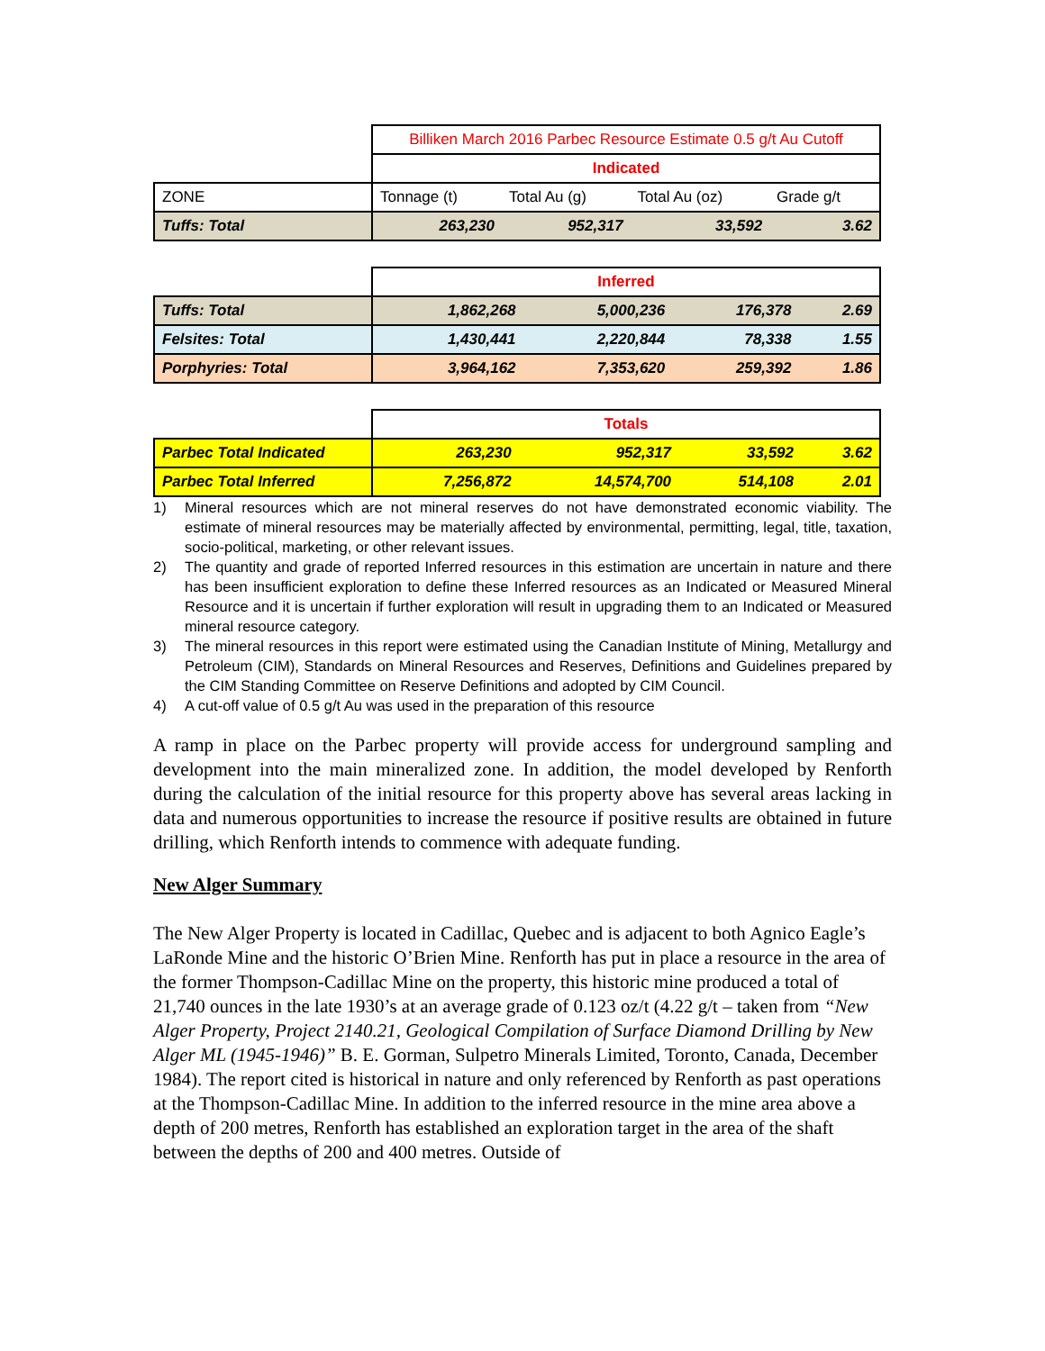| | Billiken March 2016 Parbec Resource Estimate 0.5 g/t Au Cutoff | | | |
| | Indicated | | | |
| ZONE | Tonnage (t) | Total Au (g) | Total Au (oz) | Grade g/t |
| Tuffs: Total | 263,230 | 952,317 | 33,592 | 3.62 |
| | Inferred | | | |
| Tuffs: Total | 1,862,268 | 5,000,236 | 176,378 | 2.69 |
| Felsites: Total | 1,430,441 | 2,220,844 | 78,338 | 1.55 |
| Porphyries: Total | 3,964,162 | 7,353,620 | 259,392 | 1.86 |
| | Totals | | | |
| Parbec Total Indicated | 263,230 | 952,317 | 33,592 | 3.62 |
| Parbec Total Inferred | 7,256,872 | 14,574,700 | 514,108 | 2.01 |
1) Mineral resources which are not mineral reserves do not have demonstrated economic viability. The estimate of mineral resources may be materially affected by environmental, permitting, legal, title, taxation, socio-political, marketing, or other relevant issues.
2) The quantity and grade of reported Inferred resources in this estimation are uncertain in nature and there has been insufficient exploration to define these Inferred resources as an Indicated or Measured Mineral Resource and it is uncertain if further exploration will result in upgrading them to an Indicated or Measured mineral resource category.
3) The mineral resources in this report were estimated using the Canadian Institute of Mining, Metallurgy and Petroleum (CIM), Standards on Mineral Resources and Reserves, Definitions and Guidelines prepared by the CIM Standing Committee on Reserve Definitions and adopted by CIM Council.
4) A cut-off value of 0.5 g/t Au was used in the preparation of this resource
A ramp in place on the Parbec property will provide access for underground sampling and development into the main mineralized zone. In addition, the model developed by Renforth during the calculation of the initial resource for this property above has several areas lacking in data and numerous opportunities to increase the resource if positive results are obtained in future drilling, which Renforth intends to commence with adequate funding.
New Alger Summary
The New Alger Property is located in Cadillac, Quebec and is adjacent to both Agnico Eagle’s LaRonde Mine and the historic O’Brien Mine. Renforth has put in place a resource in the area of the former Thompson-Cadillac Mine on the property, this historic mine produced a total of 21,740 ounces in the late 1930’s at an average grade of 0.123 oz/t (4.22 g/t – taken from “New Alger Property, Project 2140.21, Geological Compilation of Surface Diamond Drilling by New Alger ML (1945-1946)” B. E. Gorman, Sulpetro Minerals Limited, Toronto, Canada, December 1984). The report cited is historical in nature and only referenced by Renforth as past operations at the Thompson-Cadillac Mine. In addition to the inferred resource in the mine area above a depth of 200 metres, Renforth has established an exploration target in the area of the shaft between the depths of 200 and 400 metres. Outside of